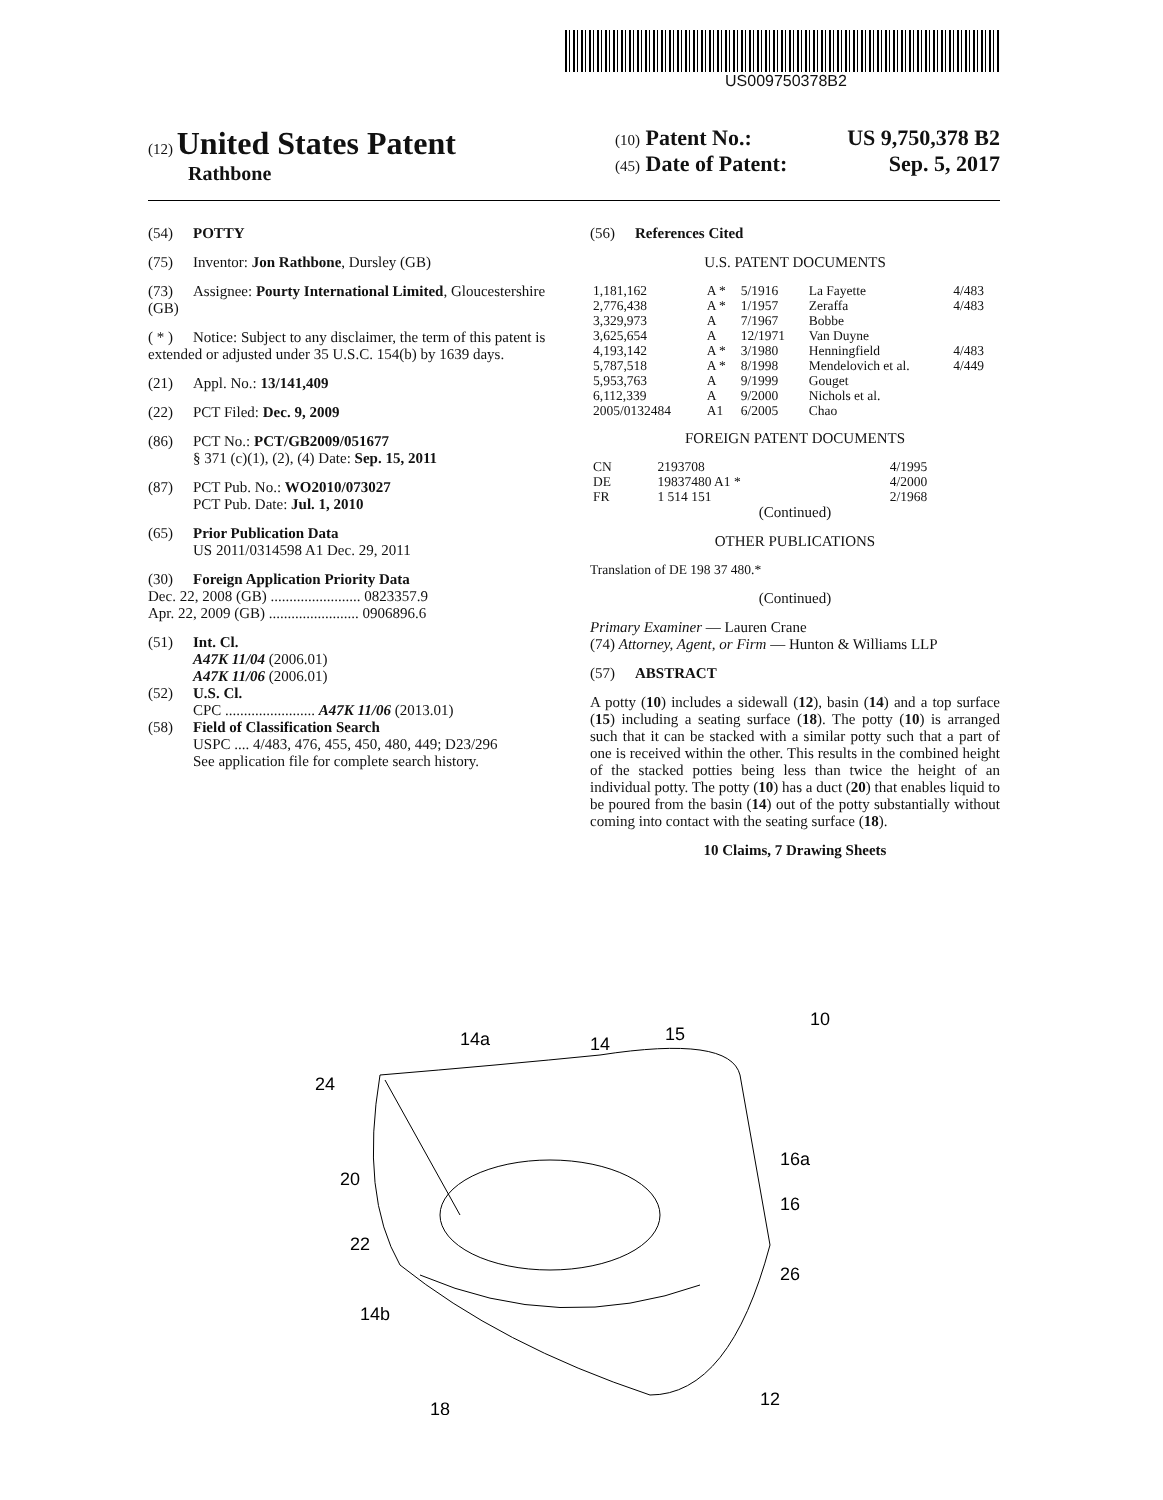US009750378B2
(12) United States Patent
Rathbone
(10) Patent No.: US 9,750,378 B2
(45) Date of Patent: Sep. 5, 2017
(54) POTTY
(75) Inventor: Jon Rathbone, Dursley (GB)
(73) Assignee: Pourty International Limited, Gloucestershire (GB)
( * ) Notice: Subject to any disclaimer, the term of this patent is extended or adjusted under 35 U.S.C. 154(b) by 1639 days.
(21) Appl. No.: 13/141,409
(22) PCT Filed: Dec. 9, 2009
(86) PCT No.: PCT/GB2009/051677
§ 371 (c)(1), (2), (4) Date: Sep. 15, 2011
(87) PCT Pub. No.: WO2010/073027
PCT Pub. Date: Jul. 1, 2010
(65) Prior Publication Data
US 2011/0314598 A1 Dec. 29, 2011
(30) Foreign Application Priority Data
Dec. 22, 2008 (GB) ........................ 0823357.9
Apr. 22, 2009 (GB) ........................ 0906896.6
(51) Int. Cl.
A47K 11/04 (2006.01)
A47K 11/06 (2006.01)
(52) U.S. Cl.
CPC ........................ A47K 11/06 (2013.01)
(58) Field of Classification Search
USPC .... 4/483, 476, 455, 450, 480, 449; D23/296
See application file for complete search history.
(56) References Cited
U.S. PATENT DOCUMENTS
| 1,181,162 | A * | 5/1916 | La Fayette | 4/483 |
| 2,776,438 | A * | 1/1957 | Zeraffa | 4/483 |
| 3,329,973 | A | 7/1967 | Bobbe | |
| 3,625,654 | A | 12/1971 | Van Duyne | |
| 4,193,142 | A * | 3/1980 | Henningfield | 4/483 |
| 5,787,518 | A * | 8/1998 | Mendelovich et al. | 4/449 |
| 5,953,763 | A | 9/1999 | Gouget | |
| 6,112,339 | A | 9/2000 | Nichols et al. | |
| 2005/0132484 | A1 | 6/2005 | Chao | |
FOREIGN PATENT DOCUMENTS
| CN | 2193708 | 4/1995 |
| DE | 19837480 A1 * | 4/2000 |
| FR | 1 514 151 | 2/1968 |
(Continued)
OTHER PUBLICATIONS
Translation of DE 198 37 480.*
(Continued)
Primary Examiner — Lauren Crane
(74) Attorney, Agent, or Firm — Hunton & Williams LLP
(57) ABSTRACT
A potty (10) includes a sidewall (12), basin (14) and a top surface (15) including a seating surface (18). The potty (10) is arranged such that it can be stacked with a similar potty such that a part of one is received within the other. This results in the combined height of the stacked potties being less than twice the height of an individual potty. The potty (10) has a duct (20) that enables liquid to be poured from the basin (14) out of the potty substantially without coming into contact with the seating surface (18).
10 Claims, 7 Drawing Sheets
10
14a
14
15
24
16a
16
20
22
26
14b
12
18